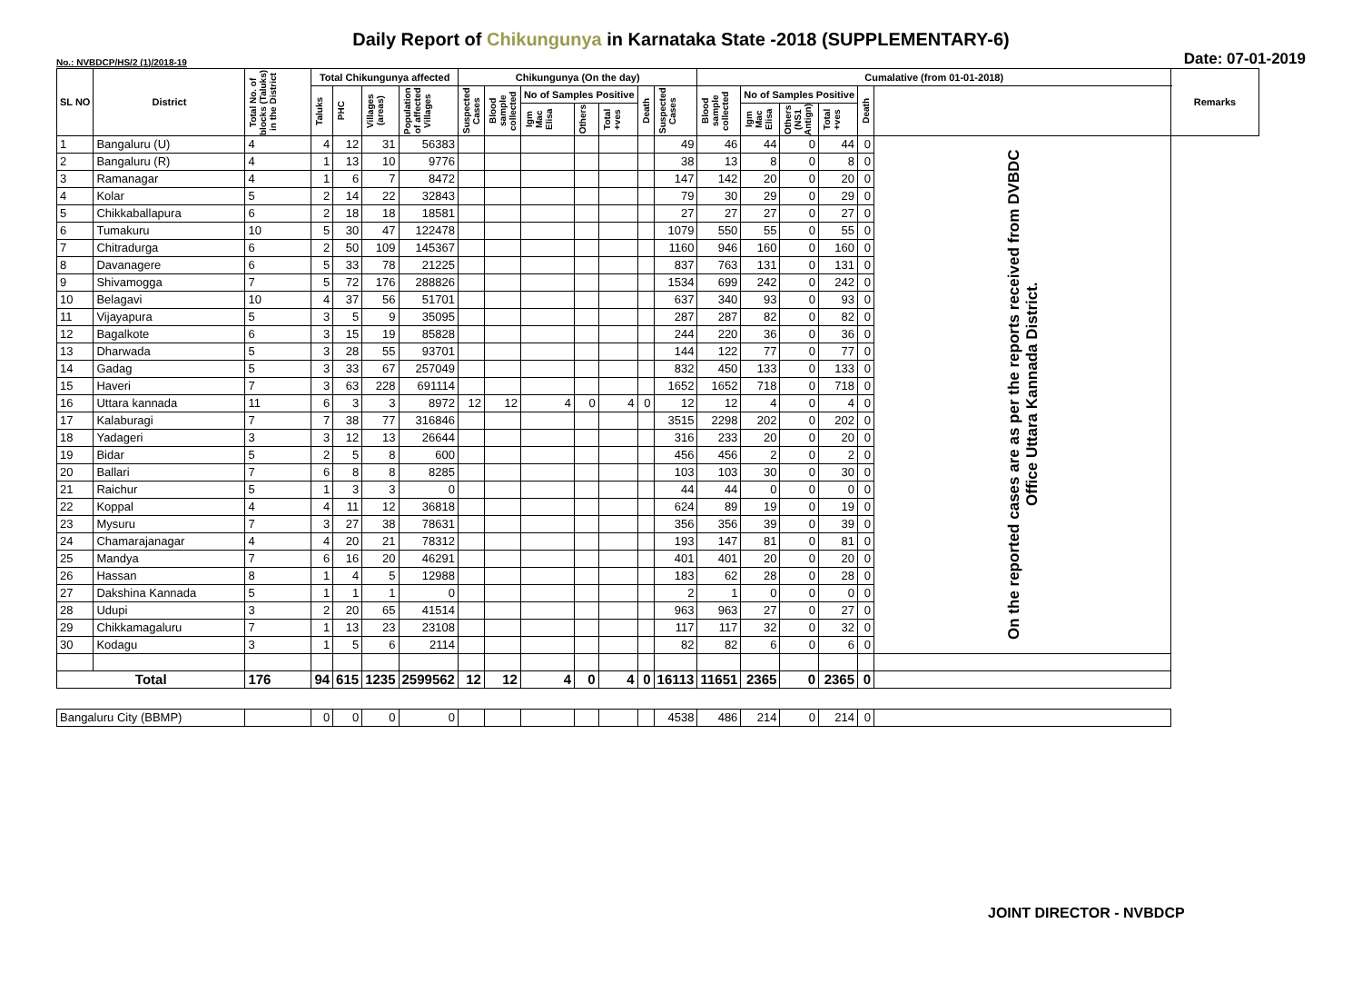Daily Report of Chikungunya in Karnataka State -2018 (SUPPLEMENTARY-6)
No.: NVBDCP/HS/2 (1)/2018-19
Date: 07-01-2019
| SL NO | District | Total No. of blocks (Taluks) in the District | Total Chikungunya affected | | | | Chikungunya (On the day) | | | | | | | Cumalative (from 01-01-2018) | | | | | | Remarks |
| --- | --- | --- | --- | --- | --- | --- | --- | --- | --- | --- | --- | --- | --- | --- | --- | --- | --- | --- | --- | --- |
| | | | Taluks | PHC | Villages (areas) | Population of affected Villages | Suspected Cases | Blood sample collected | No of Samples Positive | | | Death | Suspected Cases | Blood sample collected | No of Samples Positive | | | Death | | |
| | | | | | | | | | Igm Mac Elisa | Others | Total +ves | | | | Igm Mac Elisa | Others (NS1 Antign) | Total +ves | | | |
| 1 | Bangaluru (U) | 4 | 4 | 12 | 31 | 56383 | | | | | | | 49 | 46 | 44 | 0 | 44 | 0 | On the reported cases are as per the reports received from DVBDC Office Uttara Kannada District. | |
| 2 | Bangaluru (R) | 4 | 1 | 13 | 10 | 9776 | | | | | | | 38 | 13 | 8 | 0 | 8 | 0 | | |
| 3 | Ramanagar | 4 | 1 | 6 | 7 | 8472 | | | | | | | 147 | 142 | 20 | 0 | 20 | 0 | | |
| 4 | Kolar | 5 | 2 | 14 | 22 | 32843 | | | | | | | 79 | 30 | 29 | 0 | 29 | 0 | | |
| 5 | Chikkaballapura | 6 | 2 | 18 | 18 | 18581 | | | | | | | 27 | 27 | 27 | 0 | 27 | 0 | | |
| 6 | Tumakuru | 10 | 5 | 30 | 47 | 122478 | | | | | | | 1079 | 550 | 55 | 0 | 55 | 0 | | |
| 7 | Chitradurga | 6 | 2 | 50 | 109 | 145367 | | | | | | | 1160 | 946 | 160 | 0 | 160 | 0 | | |
| 8 | Davanagere | 6 | 5 | 33 | 78 | 21225 | | | | | | | 837 | 763 | 131 | 0 | 131 | 0 | | |
| 9 | Shivamogga | 7 | 5 | 72 | 176 | 288826 | | | | | | | 1534 | 699 | 242 | 0 | 242 | 0 | | |
| 10 | Belagavi | 10 | 4 | 37 | 56 | 51701 | | | | | | | 637 | 340 | 93 | 0 | 93 | 0 | | |
| 11 | Vijayapura | 5 | 3 | 5 | 9 | 35095 | | | | | | | 287 | 287 | 82 | 0 | 82 | 0 | | |
| 12 | Bagalkote | 6 | 3 | 15 | 19 | 85828 | | | | | | | 244 | 220 | 36 | 0 | 36 | 0 | | |
| 13 | Dharwada | 5 | 3 | 28 | 55 | 93701 | | | | | | | 144 | 122 | 77 | 0 | 77 | 0 | | |
| 14 | Gadag | 5 | 3 | 33 | 67 | 257049 | | | | | | | 832 | 450 | 133 | 0 | 133 | 0 | | |
| 15 | Haveri | 7 | 3 | 63 | 228 | 691114 | | | | | | | 1652 | 1652 | 718 | 0 | 718 | 0 | | |
| 16 | Uttara kannada | 11 | 6 | 3 | 3 | 8972 | 12 | 12 | 4 | 0 | 4 | 0 | 12 | 12 | 4 | 0 | 4 | 0 | | |
| 17 | Kalaburagi | 7 | 7 | 38 | 77 | 316846 | | | | | | | 3515 | 2298 | 202 | 0 | 202 | 0 | | |
| 18 | Yadageri | 3 | 3 | 12 | 13 | 26644 | | | | | | | 316 | 233 | 20 | 0 | 20 | 0 | | |
| 19 | Bidar | 5 | 2 | 5 | 8 | 600 | | | | | | | 456 | 456 | 2 | 0 | 2 | 0 | | |
| 20 | Ballari | 7 | 6 | 8 | 8 | 8285 | | | | | | | 103 | 103 | 30 | 0 | 30 | 0 | | |
| 21 | Raichur | 5 | 1 | 3 | 3 | 0 | | | | | | | 44 | 44 | 0 | 0 | 0 | 0 | | |
| 22 | Koppal | 4 | 4 | 11 | 12 | 36818 | | | | | | | 624 | 89 | 19 | 0 | 19 | 0 | | |
| 23 | Mysuru | 7 | 3 | 27 | 38 | 78631 | | | | | | | 356 | 356 | 39 | 0 | 39 | 0 | | |
| 24 | Chamarajanagar | 4 | 4 | 20 | 21 | 78312 | | | | | | | 193 | 147 | 81 | 0 | 81 | 0 | | |
| 25 | Mandya | 7 | 6 | 16 | 20 | 46291 | | | | | | | 401 | 401 | 20 | 0 | 20 | 0 | | |
| 26 | Hassan | 8 | 1 | 4 | 5 | 12988 | | | | | | | 183 | 62 | 28 | 0 | 28 | 0 | | |
| 27 | Dakshina Kannada | 5 | 1 | 1 | 1 | 0 | | | | | | | 2 | 1 | 0 | 0 | 0 | 0 | | |
| 28 | Udupi | 3 | 2 | 20 | 65 | 41514 | | | | | | | 963 | 963 | 27 | 0 | 27 | 0 | | |
| 29 | Chikkamagaluru | 7 | 1 | 13 | 23 | 23108 | | | | | | | 117 | 117 | 32 | 0 | 32 | 0 | | |
| 30 | Kodagu | 3 | 1 | 5 | 6 | 2114 | | | | | | | 82 | 82 | 6 | 0 | 6 | 0 | | |
| Total | | 176 | 94 | 615 | 1235 | 2599562 | 12 | 12 | 4 | 0 | 4 | 0 | 16113 | 11651 | 2365 | 0 | 2365 | 0 | | |
| Bangaluru City (BBMP) | | | 0 | 0 | 0 | 0 | | | | | | | 4538 | 486 | 214 | 0 | 214 | 0 | | |
JOINT DIRECTOR - NVBDCP